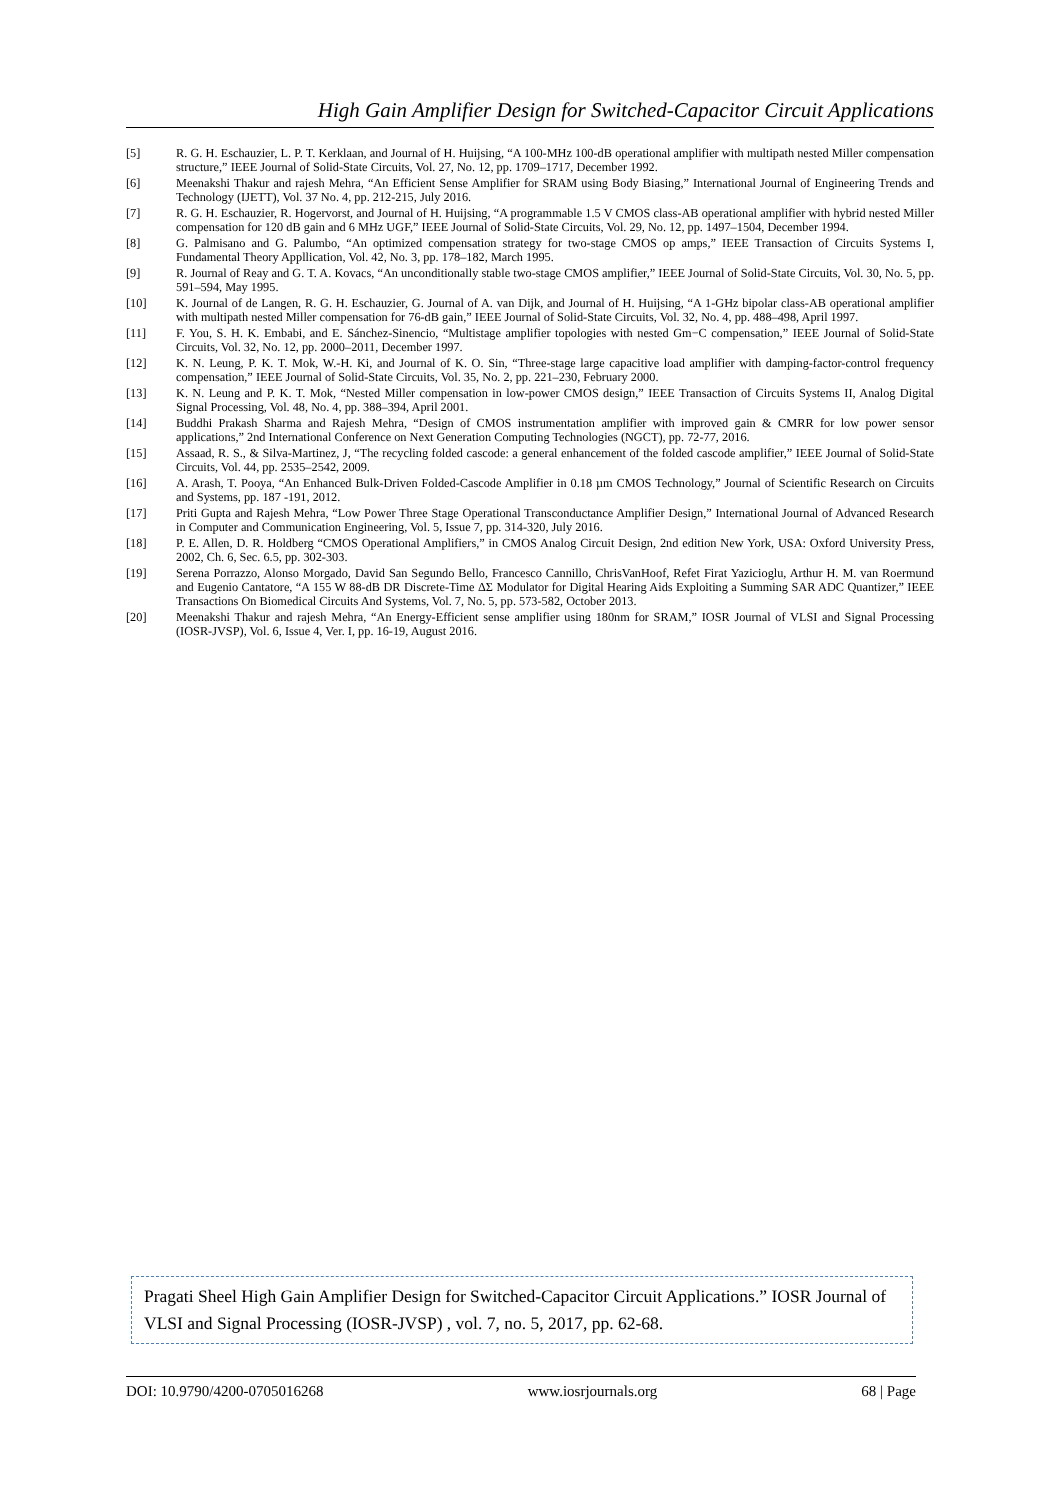High Gain Amplifier Design for Switched-Capacitor Circuit Applications
[5] R. G. H. Eschauzier, L. P. T. Kerklaan, and Journal of H. Huijsing, “A 100-MHz 100-dB operational amplifier with multipath nested Miller compensation structure,” IEEE Journal of Solid-State Circuits, Vol. 27, No. 12, pp. 1709–1717, December 1992.
[6] Meenakshi Thakur and rajesh Mehra, “An Efficient Sense Amplifier for SRAM using Body Biasing,” International Journal of Engineering Trends and Technology (IJETT), Vol. 37 No. 4, pp. 212-215, July 2016.
[7] R. G. H. Eschauzier, R. Hogervorst, and Journal of H. Huijsing, “A programmable 1.5 V CMOS class-AB operational amplifier with hybrid nested Miller compensation for 120 dB gain and 6 MHz UGF,” IEEE Journal of Solid-State Circuits, Vol. 29, No. 12, pp. 1497–1504, December 1994.
[8] G. Palmisano and G. Palumbo, “An optimized compensation strategy for two-stage CMOS op amps,” IEEE Transaction of Circuits Systems I, Fundamental Theory Appllication, Vol. 42, No. 3, pp. 178–182, March 1995.
[9] R. Journal of Reay and G. T. A. Kovacs, “An unconditionally stable two-stage CMOS amplifier,” IEEE Journal of Solid-State Circuits, Vol. 30, No. 5, pp. 591–594, May 1995.
[10] K. Journal of de Langen, R. G. H. Eschauzier, G. Journal of A. van Dijk, and Journal of H. Huijsing, “A 1-GHz bipolar class-AB operational amplifier with multipath nested Miller compensation for 76-dB gain,” IEEE Journal of Solid-State Circuits, Vol. 32, No. 4, pp. 488–498, April 1997.
[11] F. You, S. H. K. Embabi, and E. Sánchez-Sinencio, “Multistage amplifier topologies with nested Gm−C compensation,” IEEE Journal of Solid-State Circuits, Vol. 32, No. 12, pp. 2000–2011, December 1997.
[12] K. N. Leung, P. K. T. Mok, W.-H. Ki, and Journal of K. O. Sin, “Three-stage large capacitive load amplifier with damping-factor-control frequency compensation,” IEEE Journal of Solid-State Circuits, Vol. 35, No. 2, pp. 221–230, February 2000.
[13] K. N. Leung and P. K. T. Mok, “Nested Miller compensation in low-power CMOS design,” IEEE Transaction of Circuits Systems II, Analog Digital Signal Processing, Vol. 48, No. 4, pp. 388–394, April 2001.
[14] Buddhi Prakash Sharma and Rajesh Mehra, “Design of CMOS instrumentation amplifier with improved gain & CMRR for low power sensor applications,” 2nd International Conference on Next Generation Computing Technologies (NGCT), pp. 72-77, 2016.
[15] Assaad, R. S., & Silva-Martinez, J, “The recycling folded cascode: a general enhancement of the folded cascode amplifier,” IEEE Journal of Solid-State Circuits, Vol. 44, pp. 2535–2542, 2009.
[16] A. Arash, T. Pooya, “An Enhanced Bulk-Driven Folded-Cascode Amplifier in 0.18 µm CMOS Technology,” Journal of Scientific Research on Circuits and Systems, pp. 187 -191, 2012.
[17] Priti Gupta and Rajesh Mehra, “Low Power Three Stage Operational Transconductance Amplifier Design,” International Journal of Advanced Research in Computer and Communication Engineering, Vol. 5, Issue 7, pp. 314-320, July 2016.
[18] P. E. Allen, D. R. Holdberg “CMOS Operational Amplifiers,” in CMOS Analog Circuit Design, 2nd edition New York, USA: Oxford University Press, 2002, Ch. 6, Sec. 6.5, pp. 302-303.
[19] Serena Porrazzo, Alonso Morgado, David San Segundo Bello, Francesco Cannillo, ChrisVanHoof, Refet Firat Yazicioglu, Arthur H. M. van Roermund and Eugenio Cantatore, “A 155 W 88-dB DR Discrete-Time ΔΣ Modulator for Digital Hearing Aids Exploiting a Summing SAR ADC Quantizer,” IEEE Transactions On Biomedical Circuits And Systems, Vol. 7, No. 5, pp. 573-582, October 2013.
[20] Meenakshi Thakur and rajesh Mehra, “An Energy-Efficient sense amplifier using 180nm for SRAM,” IOSR Journal of VLSI and Signal Processing (IOSR-JVSP), Vol. 6, Issue 4, Ver. I, pp. 16-19, August 2016.
Pragati Sheel High Gain Amplifier Design for Switched-Capacitor Circuit Applications.” IOSR Journal of VLSI and Signal Processing (IOSR-JVSP) , vol. 7, no. 5, 2017, pp. 62-68.
DOI: 10.9790/4200-0705016268 www.iosrjournals.org 68 | Page